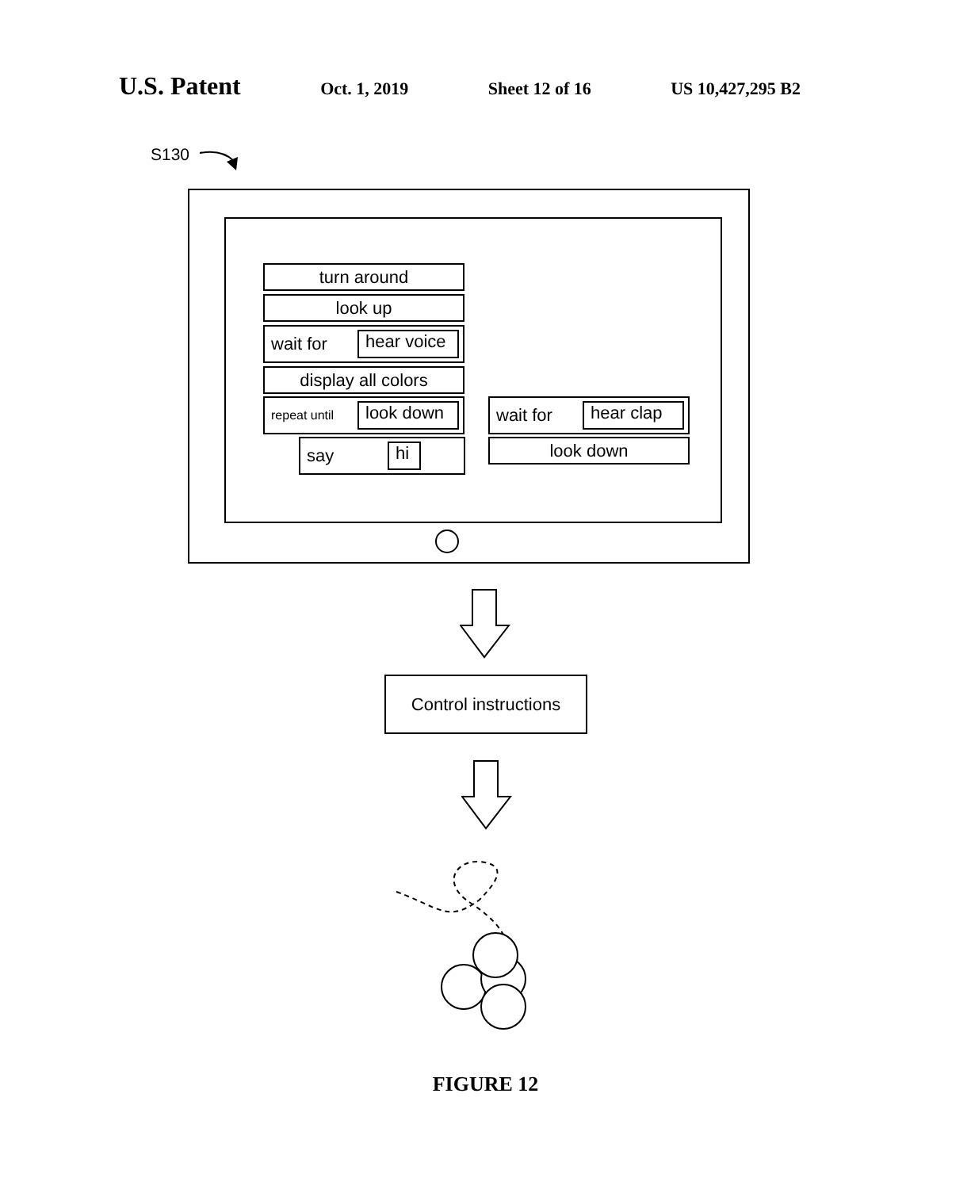U.S. Patent Oct. 1, 2019 Sheet 12 of 16 US 10,427,295 B2
S130
turn around
look up
wait for hear voice
display all colors
repeat until look down
say hi
wait for hear clap
look down
Control instructions
FIGURE 12